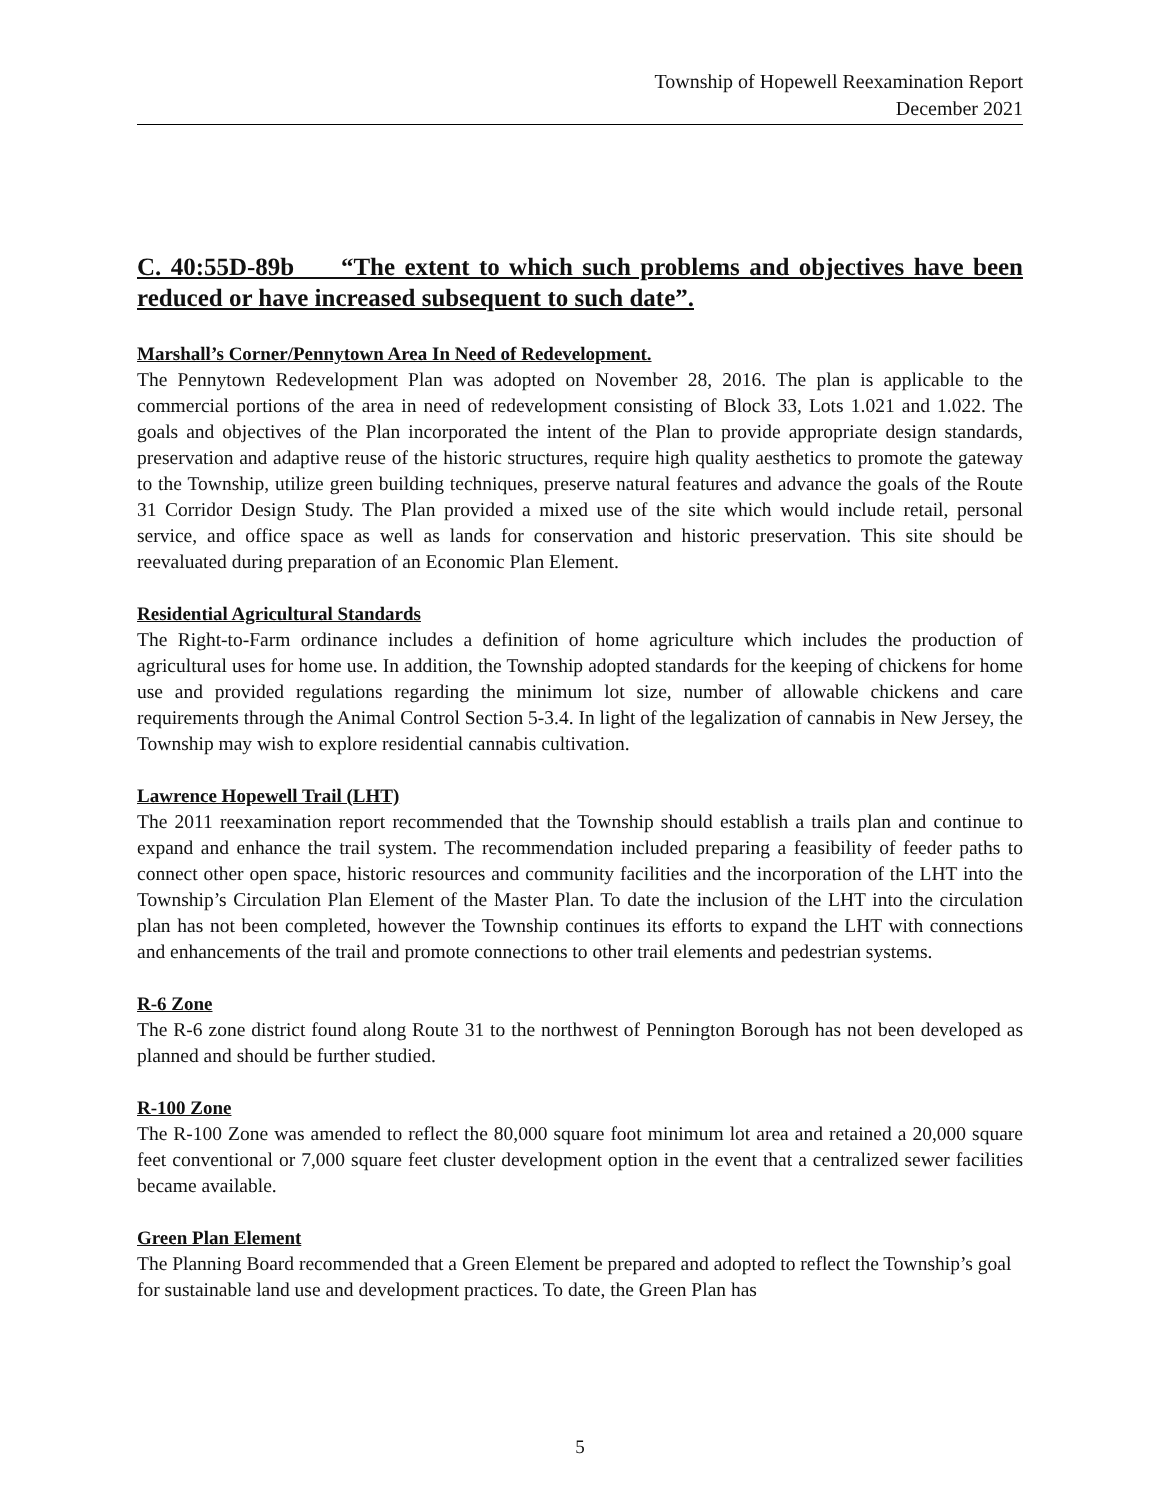Township of Hopewell Reexamination Report
December 2021
C. 40:55D-89b “The extent to which such problems and objectives have been reduced or have increased subsequent to such date”.
Marshall’s Corner/Pennytown Area In Need of Redevelopment.
The Pennytown Redevelopment Plan was adopted on November 28, 2016. The plan is applicable to the commercial portions of the area in need of redevelopment consisting of Block 33, Lots 1.021 and 1.022. The goals and objectives of the Plan incorporated the intent of the Plan to provide appropriate design standards, preservation and adaptive reuse of the historic structures, require high quality aesthetics to promote the gateway to the Township, utilize green building techniques, preserve natural features and advance the goals of the Route 31 Corridor Design Study. The Plan provided a mixed use of the site which would include retail, personal service, and office space as well as lands for conservation and historic preservation. This site should be reevaluated during preparation of an Economic Plan Element.
Residential Agricultural Standards
The Right-to-Farm ordinance includes a definition of home agriculture which includes the production of agricultural uses for home use. In addition, the Township adopted standards for the keeping of chickens for home use and provided regulations regarding the minimum lot size, number of allowable chickens and care requirements through the Animal Control Section 5-3.4. In light of the legalization of cannabis in New Jersey, the Township may wish to explore residential cannabis cultivation.
Lawrence Hopewell Trail (LHT)
The 2011 reexamination report recommended that the Township should establish a trails plan and continue to expand and enhance the trail system. The recommendation included preparing a feasibility of feeder paths to connect other open space, historic resources and community facilities and the incorporation of the LHT into the Township’s Circulation Plan Element of the Master Plan. To date the inclusion of the LHT into the circulation plan has not been completed, however the Township continues its efforts to expand the LHT with connections and enhancements of the trail and promote connections to other trail elements and pedestrian systems.
R-6 Zone
The R-6 zone district found along Route 31 to the northwest of Pennington Borough has not been developed as planned and should be further studied.
R-100 Zone
The R-100 Zone was amended to reflect the 80,000 square foot minimum lot area and retained a 20,000 square feet conventional or 7,000 square feet cluster development option in the event that a centralized sewer facilities became available.
Green Plan Element
The Planning Board recommended that a Green Element be prepared and adopted to reflect the Township’s goal for sustainable land use and development practices. To date, the Green Plan has
5